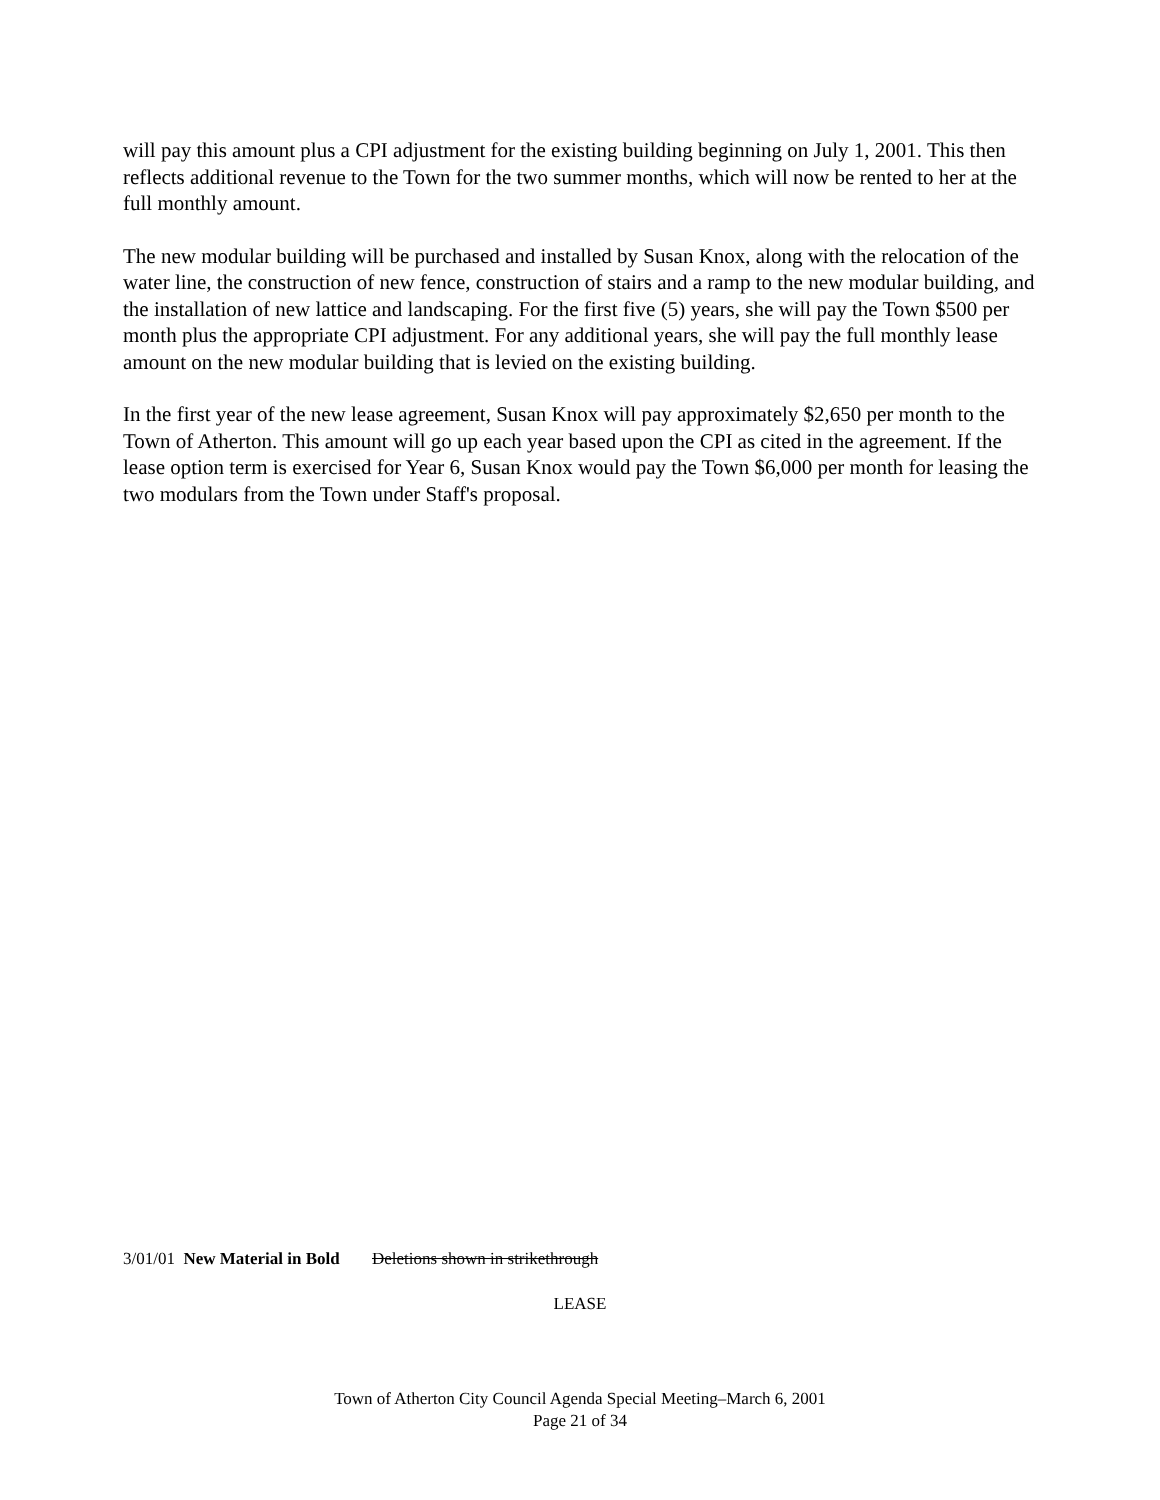will pay this amount plus a CPI adjustment for the existing building beginning on July 1, 2001. This then reflects additional revenue to the Town for the two summer months, which will now be rented to her at the full monthly amount.
The new modular building will be purchased and installed by Susan Knox, along with the relocation of the water line, the construction of new fence, construction of stairs and a ramp to the new modular building, and the installation of new lattice and landscaping. For the first five (5) years, she will pay the Town $500 per month plus the appropriate CPI adjustment. For any additional years, she will pay the full monthly lease amount on the new modular building that is levied on the existing building.
In the first year of the new lease agreement, Susan Knox will pay approximately $2,650 per month to the Town of Atherton. This amount will go up each year based upon the CPI as cited in the agreement. If the lease option term is exercised for Year 6, Susan Knox would pay the Town $6,000 per month for leasing the two modulars from the Town under Staff's proposal.
3/01/01 New Material in Bold Deletions shown in strikethrough
LEASE
Town of Atherton City Council Agenda Special Meeting–March 6, 2001
Page 21 of 34